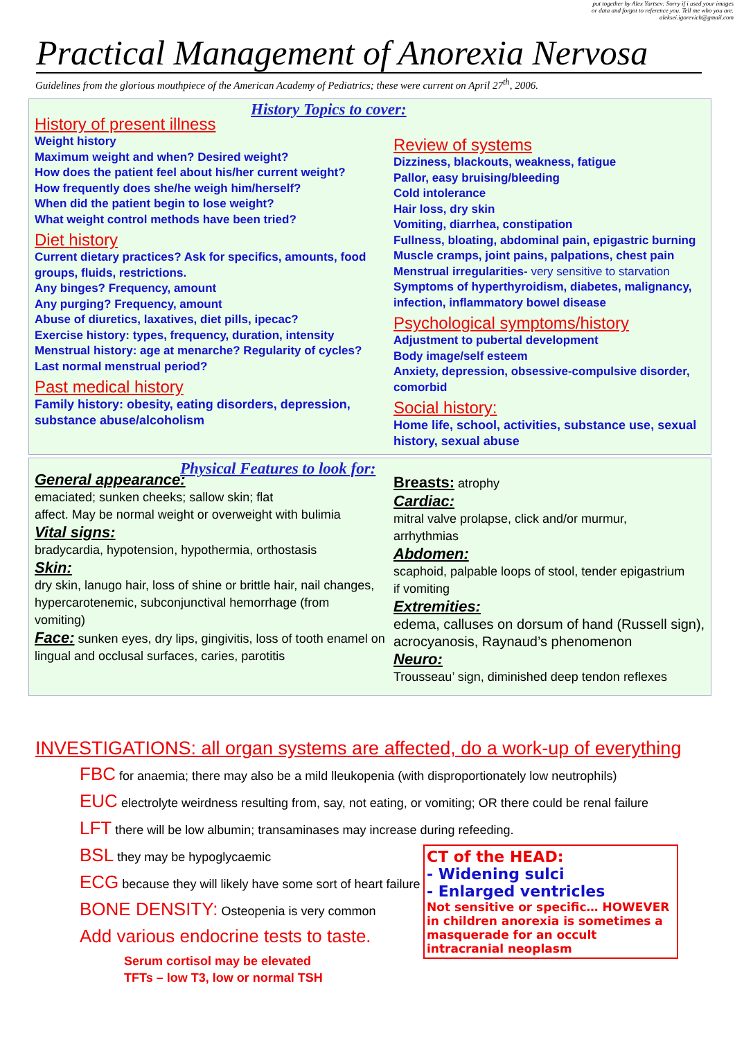put together by Alex Yartsev: Sorry if i used your images
or data and forgot to reference you. Tell me who you are.
aleksei.igorevich@gmail.com
Practical Management of Anorexia Nervosa
Guidelines from the glorious mouthpiece of the American Academy of Pediatrics; these were current on April 27<sup>th</sup>, 2006.
History Topics to cover:
History of present illness
Weight history
Maximum weight and when? Desired weight?
How does the patient feel about his/her current weight?
How frequently does she/he weigh him/herself?
When did the patient begin to lose weight?
What weight control methods have been tried?
Diet history
Current dietary practices? Ask for specifics, amounts, food groups, fluids, restrictions.
Any binges? Frequency, amount
Any purging? Frequency, amount
Abuse of diuretics, laxatives, diet pills, ipecac?
Exercise history: types, frequency, duration, intensity
Menstrual history: age at menarche? Regularity of cycles?
Last normal menstrual period?
Past medical history
Family history: obesity, eating disorders, depression, substance abuse/alcoholism
Review of systems
Dizziness, blackouts, weakness, fatigue
Pallor, easy bruising/bleeding
Cold intolerance
Hair loss, dry skin
Vomiting, diarrhea, constipation
Fullness, bloating, abdominal pain, epigastric burning
Muscle cramps, joint pains, palpations, chest pain
Menstrual irregularities- very sensitive to starvation
Symptoms of hyperthyroidism, diabetes, malignancy, infection, inflammatory bowel disease
Psychological symptoms/history
Adjustment to pubertal development
Body image/self esteem
Anxiety, depression, obsessive-compulsive disorder, comorbid
Social history:
Home life, school, activities, substance use, sexual history, sexual abuse
Physical Features to look for:
General appearance:
emaciated; sunken cheeks; sallow skin; flat
affect. May be normal weight or overweight with bulimia
Vital signs:
bradycardia, hypotension, hypothermia, orthostasis
Skin:
dry skin, lanugo hair, loss of shine or brittle hair, nail changes, hypercarotenemic, subconjunctival hemorrhage (from
vomiting)
Face: sunken eyes, dry lips, gingivitis, loss of tooth enamel on lingual and occlusal surfaces, caries, parotitis
Breasts: atrophy
Cardiac:
mitral valve prolapse, click and/or murmur,
arrhythmias
Abdomen:
scaphoid, palpable loops of stool, tender epigastrium
if vomiting
Extremities:
edema, calluses on dorsum of hand (Russell sign), acrocyanosis, Raynaud’s phenomenon
Neuro:
Trousseau’ sign, diminished deep tendon reflexes
INVESTIGATIONS: all organ systems are affected, do a work-up of everything
FBC for anaemia; there may also be a mild lleukopenia (with disproportionately low neutrophils)
EUC electrolyte weirdness resulting from, say, not eating, or vomiting; OR there could be renal failure
LFT there will be low albumin; transaminases may increase during refeeding.
BSL they may be hypoglycaemic
ECG because they will likely have some sort of heart failure
BONE DENSITY: Osteopenia is very common
Add various endocrine tests to taste.
Serum cortisol may be elevated
TFTs – low T3, low or normal TSH
CT of the HEAD:
- Widening sulci
- Enlarged ventricles
Not sensitive or specific… HOWEVER in children anorexia is sometimes a masquerade for an occult intracranial neoplasm